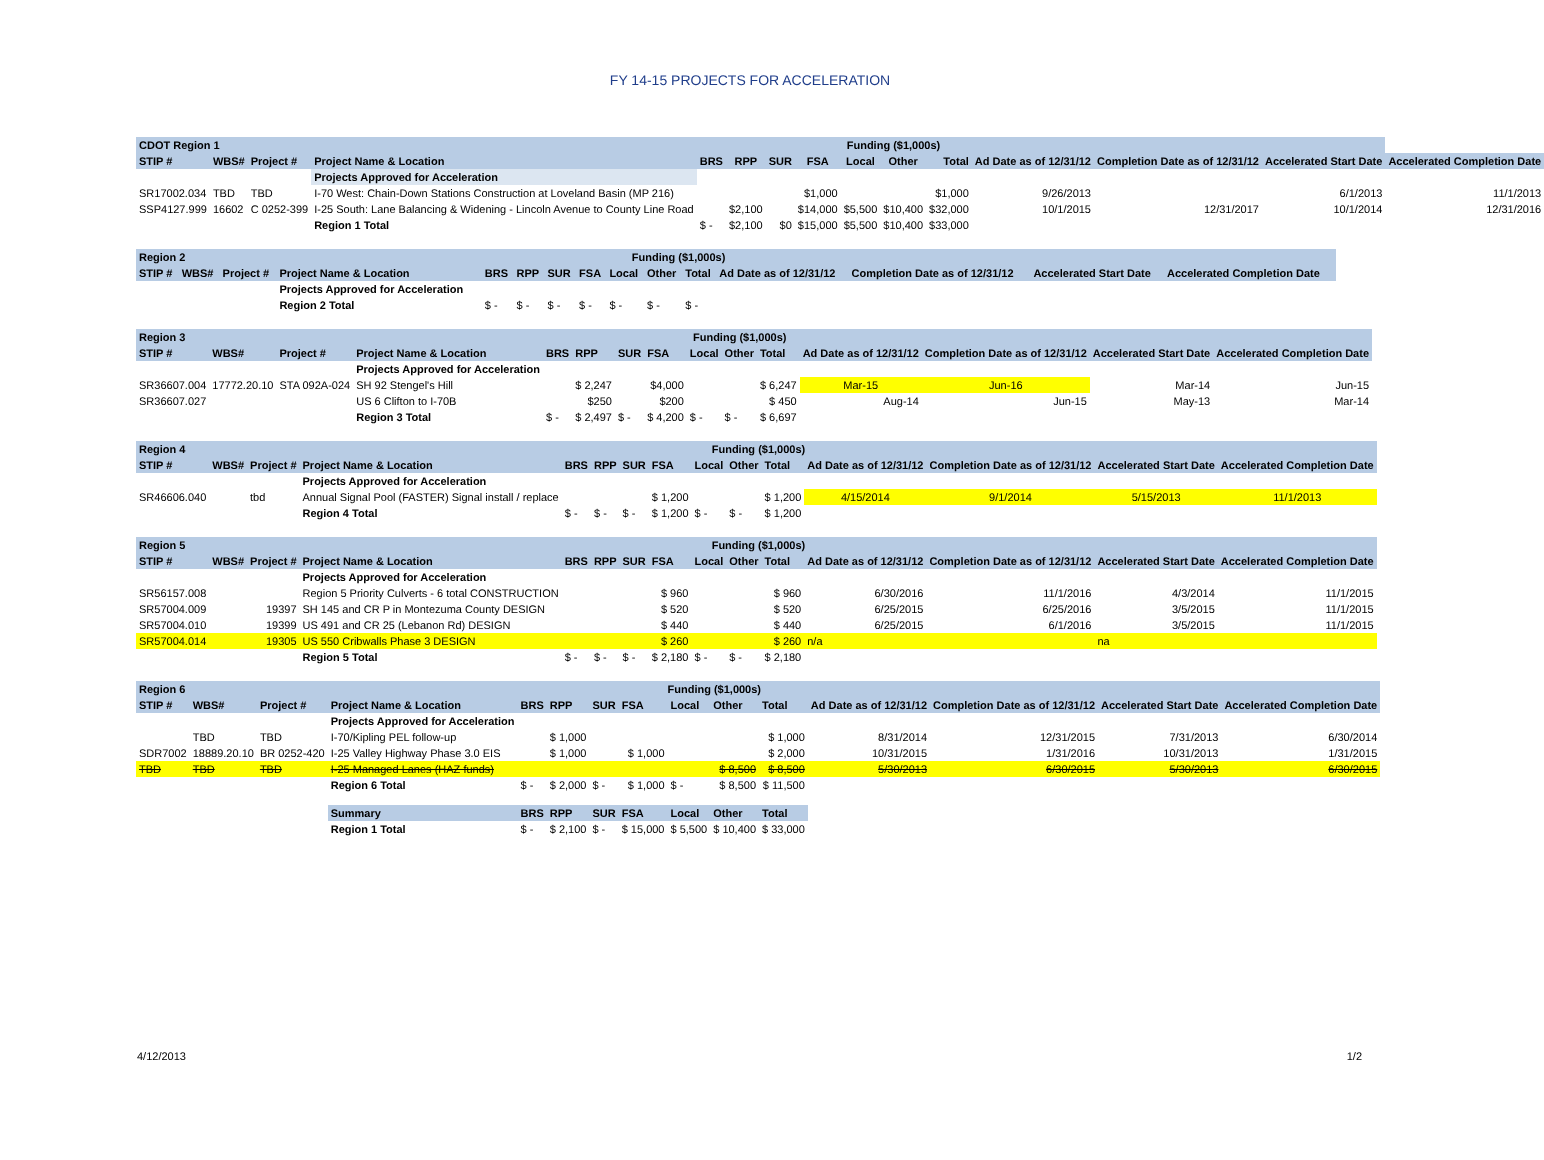FY 14-15 PROJECTS FOR ACCELERATION
| CDOT Region 1 | | | | Funding ($1,000s) | | | | | | | | | | |
| STIP # | WBS# | Project # | Project Name & Location | BRS | RPP | SUR | FSA | Local | Other | Total | Ad Date as of 12/31/12 | Completion Date as of 12/31/12 | Accelerated Start Date | Accelerated Completion Date |
| | | | Projects Approved for Acceleration | | | | | | | | | | | |
| SR17002.034 | TBD | TBD | I-70 West: Chain-Down Stations Construction at Loveland Basin (MP 216) | | | | $1,000 | | | $1,000 | 9/26/2013 | | 6/1/2013 | 11/1/2013 |
| SSP4127.999 | 16602 | C 0252-399 | I-25 South: Lane Balancing & Widening - Lincoln Avenue to County Line Road | | $2,100 | | $14,000 | $5,500 | $10,400 | $32,000 | 10/1/2015 | 12/31/2017 | 10/1/2014 | 12/31/2016 |
| | | | Region 1 Total | $ - | $2,100 | $0 | $15,000 | $5,500 | $10,400 | $33,000 | | | | |
| Region 2 | | | | Funding ($1,000s) | | | | | | | | | | |
| STIP # | WBS# | Project # | Project Name & Location | BRS | RPP | SUR | FSA | Local | Other | Total | Ad Date as of 12/31/12 | Completion Date as of 12/31/12 | Accelerated Start Date | Accelerated Completion Date |
| | | | Projects Approved for Acceleration | | | | | | | | | | | |
| | | | Region 2 Total | $ - | $ - | $ - | $ - | $ - | $ - | $ - | | | | |
| Region 3 | | | | Funding ($1,000s) | | | | | | | | | | |
| STIP # | WBS# | Project # | Project Name & Location | BRS | RPP | SUR | FSA | Local | Other | Total | Ad Date as of 12/31/12 | Completion Date as of 12/31/12 | Accelerated Start Date | Accelerated Completion Date |
| | | | Projects Approved for Acceleration | | | | | | | | | | | |
| SR36607.004 | 17772.20.10 | STA 092A-024 | SH 92 Stengel's Hill | | $ 2,247 | | $4,000 | | | $ 6,247 | Mar-15 | Jun-16 | Mar-14 | Jun-15 |
| SR36607.027 | | | US 6 Clifton to I-70B | | $250 | | $200 | | | $ 450 | Aug-14 | Jun-15 | May-13 | Mar-14 |
| | | | Region 3 Total | $ - | $ 2,497 | $ - | $ 4,200 | $ - | $ - | $ 6,697 | | | | |
| Region 4 | | | | Funding ($1,000s) | | | | | | | | | | |
| STIP # | WBS# | Project # | Project Name & Location | BRS | RPP | SUR | FSA | Local | Other | Total | Ad Date as of 12/31/12 | Completion Date as of 12/31/12 | Accelerated Start Date | Accelerated Completion Date |
| | | | Projects Approved for Acceleration | | | | | | | | | | | |
| SR46606.040 | | tbd | Annual Signal Pool (FASTER) Signal install / replace | | | | $ 1,200 | | | $ 1,200 | 4/15/2014 | 9/1/2014 | 5/15/2013 | 11/1/2013 |
| | | | Region 4 Total | $ - | $ - | $ - | $ 1,200 | $ - | $ - | $ 1,200 | | | | |
| Region 5 | | | | Funding ($1,000s) | | | | | | | | | | |
| STIP # | WBS# | Project # | Project Name & Location | BRS | RPP | SUR | FSA | Local | Other | Total | Ad Date as of 12/31/12 | Completion Date as of 12/31/12 | Accelerated Start Date | Accelerated Completion Date |
| | | | Projects Approved for Acceleration | | | | | | | | | | | |
| SR56157.008 | | | Region 5 Priority Culverts - 6 total CONSTRUCTION | | | | $ 960 | | | $ 960 | 6/30/2016 | 11/1/2016 | 4/3/2014 | 11/1/2015 |
| SR57004.009 | | 19397 | SH 145 and CR P in Montezuma County DESIGN | | | | $ 520 | | | $ 520 | 6/25/2015 | 6/25/2016 | 3/5/2015 | 11/1/2015 |
| SR57004.010 | | 19399 | US 491 and CR 25 (Lebanon Rd) DESIGN | | | | $ 440 | | | $ 440 | 6/25/2015 | 6/1/2016 | 3/5/2015 | 11/1/2015 |
| SR57004.014 | | 19305 | US 550 Cribwalls Phase 3 DESIGN | | | | $ 260 | | | $ 260 | n/a | | na | |
| | | | Region 5 Total | $ - | $ - | $ - | $ 2,180 | $ - | $ - | $ 2,180 | | | | |
| Region 6 | | | | Funding ($1,000s) | | | | | | | | | | |
| STIP # | WBS# | Project # | Project Name & Location | BRS | RPP | SUR | FSA | Local | Other | Total | Ad Date as of 12/31/12 | Completion Date as of 12/31/12 | Accelerated Start Date | Accelerated Completion Date |
| | | | Projects Approved for Acceleration | | | | | | | | | | | |
| | TBD | TBD | I-70/Kipling PEL follow-up | | $ 1,000 | | | | | $ 1,000 | 8/31/2014 | 12/31/2015 | 7/31/2013 | 6/30/2014 |
| SDR7002 | 18889.20.10 | BR 0252-420 | I-25 Valley Highway Phase 3.0 EIS | | $ 1,000 | | $ 1,000 | | | $ 2,000 | 10/31/2015 | 1/31/2016 | 10/31/2013 | 1/31/2015 |
| TBD | TBD | TBD | I-25 Managed Lanes (HAZ funds) | | | | | | $ 8,500 | $ 8,500 | 5/30/2013 | 6/30/2015 | 5/30/2013 | 6/30/2015 |
| | | | Region 6 Total | $ - | $ 2,000 | $ - | $ 1,000 | $ - | $ 8,500 | $ 11,500 | | | | |
| | | | Summary | BRS | RPP | SUR | FSA | Local | Other | Total | | | | |
| | | | Region 1 Total | $ - | $ 2,100 | $ - | $ 15,000 | $ 5,500 | $ 10,400 | $ 33,000 | | | | |
4/12/2013 1/2